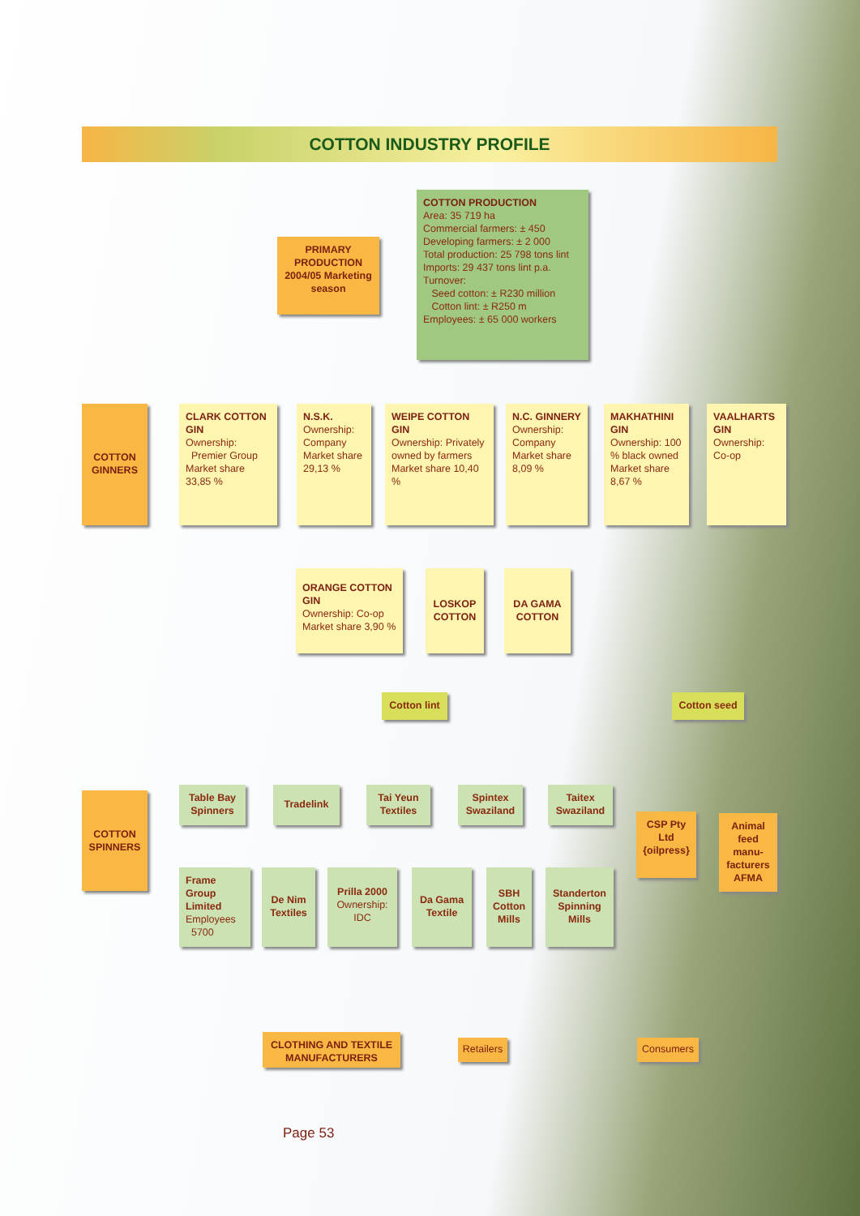COTTON INDUSTRY PROFILE
PRIMARY PRODUCTION 2004/05 Marketing season
COTTON PRODUCTION
Area: 35 719 ha
Commercial farmers: ± 450
Developing farmers: ± 2 000
Total production: 25 798 tons lint
Imports: 29 437 tons lint p.a.
Turnover:
Seed cotton: ± R230 million
Cotton lint: ± R250 m
Employees: ± 65 000 workers
COTTON GINNERS
CLARK COTTON GIN
Ownership:
Premier Group
Market share 33,85 %
N.S.K.
Ownership: Company Market share 29,13 %
WEIPE COTTON GIN
Ownership: Privately owned by farmers Market share 10,40 %
N.C. GINNERY
Ownership: Company Market share 8,09 %
MAKHATHINI GIN
Ownership: 100 % black owned Market share 8,67 %
VAALHARTS GIN
Ownership: Co-op
ORANGE COTTON GIN
Ownership: Co-op Market share 3,90 %
LOSKOP COTTON
DA GAMA COTTON
Cotton lint
Cotton seed
COTTON SPINNERS
Table Bay Spinners
Tradelink
Tai Yeun Textiles
Spintex Swaziland
Taitex Swaziland
CSP Pty Ltd {oilpress}
Animal feed manu-facturers AFMA
Frame Group Limited
Employees
5700
De Nim Textiles
Prilla 2000
Ownership: IDC
Da Gama Textile
SBH Cotton Mills
Standerton Spinning Mills
CLOTHING AND TEXTILE MANUFACTURERS
Retailers
Consumers
Page 53